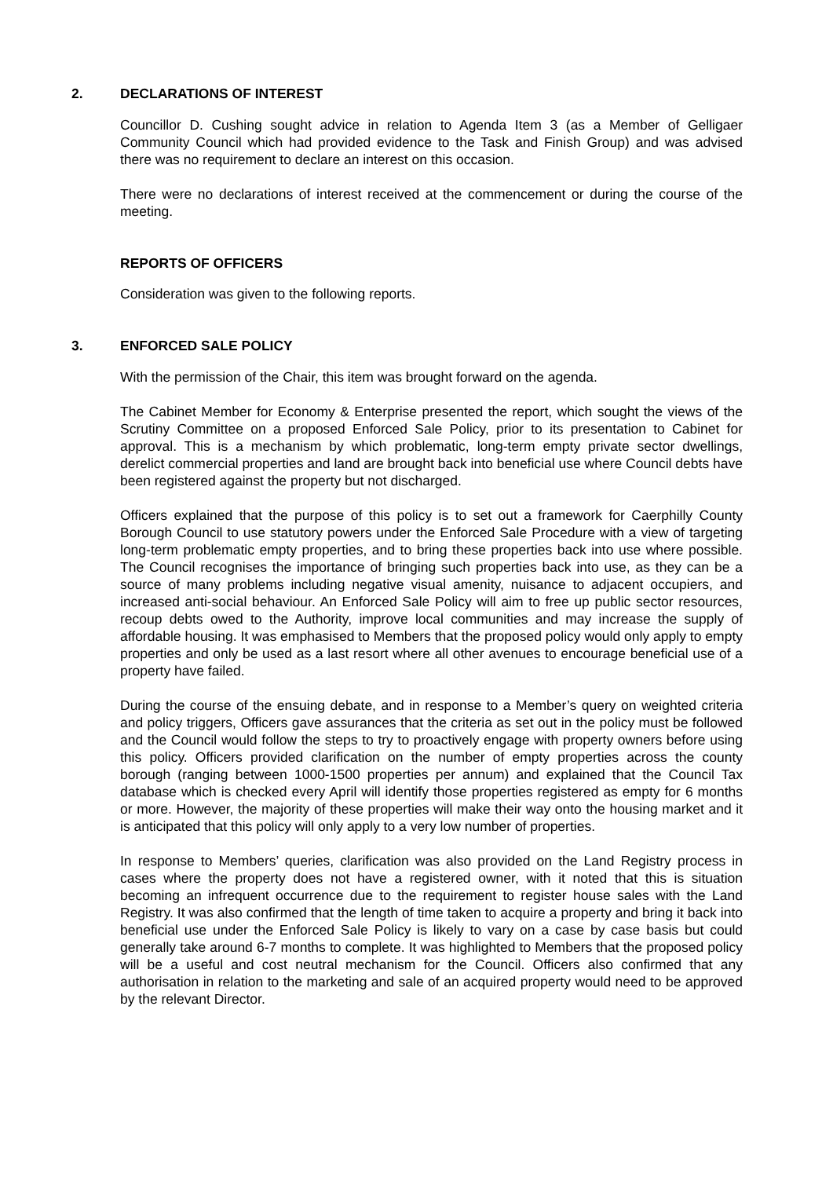2. DECLARATIONS OF INTEREST
Councillor D. Cushing sought advice in relation to Agenda Item 3 (as a Member of Gelligaer Community Council which had provided evidence to the Task and Finish Group) and was advised there was no requirement to declare an interest on this occasion.
There were no declarations of interest received at the commencement or during the course of the meeting.
REPORTS OF OFFICERS
Consideration was given to the following reports.
3. ENFORCED SALE POLICY
With the permission of the Chair, this item was brought forward on the agenda.
The Cabinet Member for Economy & Enterprise presented the report, which sought the views of the Scrutiny Committee on a proposed Enforced Sale Policy, prior to its presentation to Cabinet for approval. This is a mechanism by which problematic, long-term empty private sector dwellings, derelict commercial properties and land are brought back into beneficial use where Council debts have been registered against the property but not discharged.
Officers explained that the purpose of this policy is to set out a framework for Caerphilly County Borough Council to use statutory powers under the Enforced Sale Procedure with a view of targeting long-term problematic empty properties, and to bring these properties back into use where possible. The Council recognises the importance of bringing such properties back into use, as they can be a source of many problems including negative visual amenity, nuisance to adjacent occupiers, and increased anti-social behaviour. An Enforced Sale Policy will aim to free up public sector resources, recoup debts owed to the Authority, improve local communities and may increase the supply of affordable housing. It was emphasised to Members that the proposed policy would only apply to empty properties and only be used as a last resort where all other avenues to encourage beneficial use of a property have failed.
During the course of the ensuing debate, and in response to a Member’s query on weighted criteria and policy triggers, Officers gave assurances that the criteria as set out in the policy must be followed and the Council would follow the steps to try to proactively engage with property owners before using this policy. Officers provided clarification on the number of empty properties across the county borough (ranging between 1000-1500 properties per annum) and explained that the Council Tax database which is checked every April will identify those properties registered as empty for 6 months or more. However, the majority of these properties will make their way onto the housing market and it is anticipated that this policy will only apply to a very low number of properties.
In response to Members’ queries, clarification was also provided on the Land Registry process in cases where the property does not have a registered owner, with it noted that this is situation becoming an infrequent occurrence due to the requirement to register house sales with the Land Registry. It was also confirmed that the length of time taken to acquire a property and bring it back into beneficial use under the Enforced Sale Policy is likely to vary on a case by case basis but could generally take around 6-7 months to complete. It was highlighted to Members that the proposed policy will be a useful and cost neutral mechanism for the Council. Officers also confirmed that any authorisation in relation to the marketing and sale of an acquired property would need to be approved by the relevant Director.